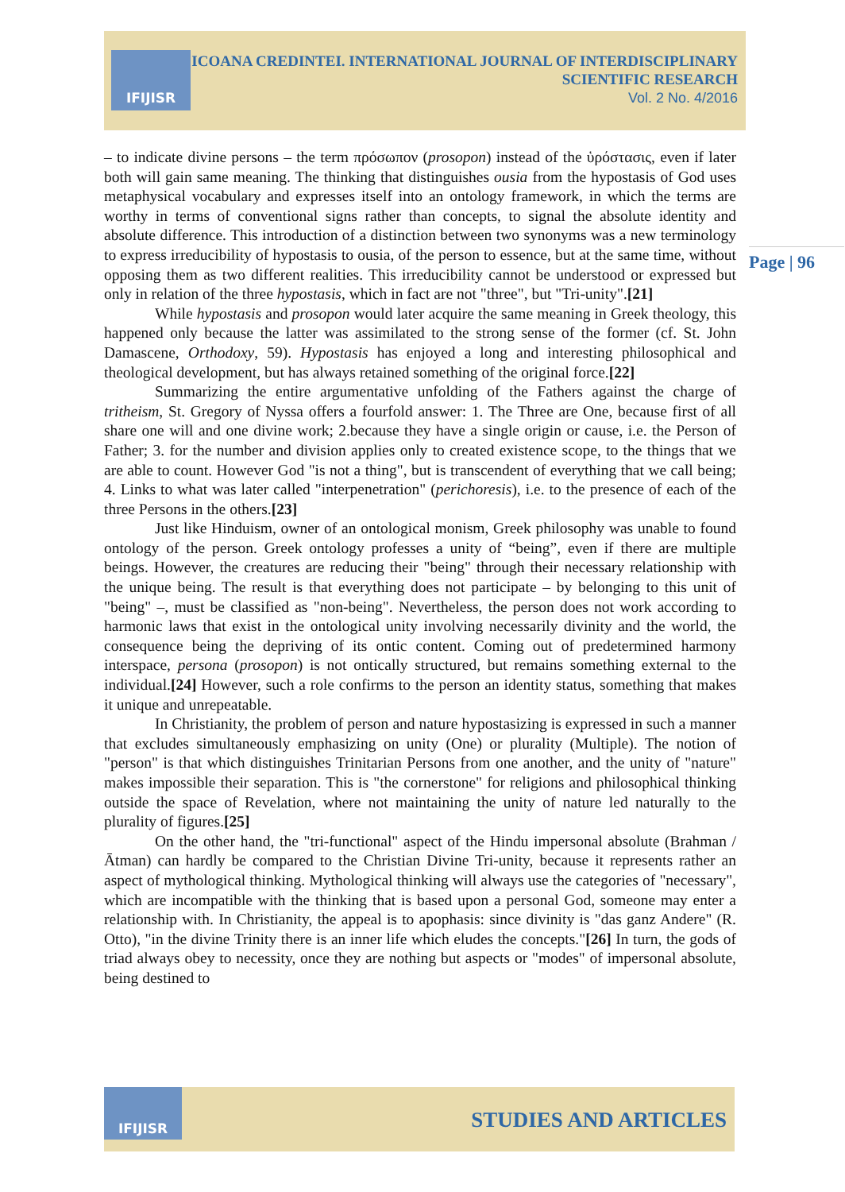IFIJISR
ICOANA CREDINTEI. INTERNATIONAL JOURNAL OF INTERDISCIPLINARY
SCIENTIFIC RESEARCH
Vol. 2 No. 4/2016
Page | 96
– to indicate divine persons – the term πρόσωπον (prosopon) instead of the ὑρόστασις, even if later both will gain same meaning. The thinking that distinguishes ousia from the hypostasis of God uses metaphysical vocabulary and expresses itself into an ontology framework, in which the terms are worthy in terms of conventional signs rather than concepts, to signal the absolute identity and absolute difference. This introduction of a distinction between two synonyms was a new terminology to express irreducibility of hypostasis to ousia, of the person to essence, but at the same time, without opposing them as two different realities. This irreducibility cannot be understood or expressed but only in relation of the three hypostasis, which in fact are not "three", but "Tri-unity".[21]
While hypostasis and prosopon would later acquire the same meaning in Greek theology, this happened only because the latter was assimilated to the strong sense of the former (cf. St. John Damascene, Orthodoxy, 59). Hypostasis has enjoyed a long and interesting philosophical and theological development, but has always retained something of the original force.[22]
Summarizing the entire argumentative unfolding of the Fathers against the charge of tritheism, St. Gregory of Nyssa offers a fourfold answer: 1. The Three are One, because first of all share one will and one divine work; 2.because they have a single origin or cause, i.e. the Person of Father; 3. for the number and division applies only to created existence scope, to the things that we are able to count. However God "is not a thing", but is transcendent of everything that we call being; 4. Links to what was later called "interpenetration" (perichoresis), i.e. to the presence of each of the three Persons in the others.[23]
Just like Hinduism, owner of an ontological monism, Greek philosophy was unable to found ontology of the person. Greek ontology professes a unity of “being”, even if there are multiple beings. However, the creatures are reducing their "being" through their necessary relationship with the unique being. The result is that everything does not participate – by belonging to this unit of "being" –, must be classified as "non-being". Nevertheless, the person does not work according to harmonic laws that exist in the ontological unity involving necessarily divinity and the world, the consequence being the depriving of its ontic content. Coming out of predetermined harmony interspace, persona (prosopon) is not ontically structured, but remains something external to the individual.[24] However, such a role confirms to the person an identity status, something that makes it unique and unrepeatable.
In Christianity, the problem of person and nature hypostasizing is expressed in such a manner that excludes simultaneously emphasizing on unity (One) or plurality (Multiple). The notion of "person" is that which distinguishes Trinitarian Persons from one another, and the unity of "nature" makes impossible their separation. This is "the cornerstone" for religions and philosophical thinking outside the space of Revelation, where not maintaining the unity of nature led naturally to the plurality of figures.[25]
On the other hand, the "tri-functional" aspect of the Hindu impersonal absolute (Brahman / Ātman) can hardly be compared to the Christian Divine Tri-unity, because it represents rather an aspect of mythological thinking. Mythological thinking will always use the categories of "necessary", which are incompatible with the thinking that is based upon a personal God, someone may enter a relationship with. In Christianity, the appeal is to apophasis: since divinity is "das ganz Andere" (R. Otto), "in the divine Trinity there is an inner life which eludes the concepts."[26] In turn, the gods of triad always obey to necessity, once they are nothing but aspects or "modes" of impersonal absolute, being destined to
IFIJISR
STUDIES AND ARTICLES